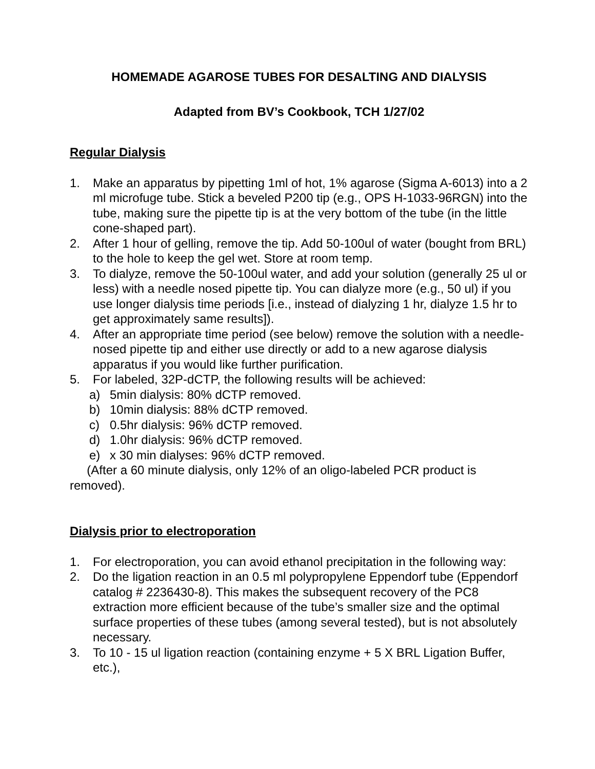HOMEMADE AGAROSE TUBES FOR DESALTING AND DIALYSIS
Adapted from BV’s Cookbook, TCH 1/27/02
Regular Dialysis
1. Make an apparatus by pipetting 1ml of hot, 1% agarose (Sigma A-6013) into a 2 ml microfuge tube. Stick a beveled P200 tip (e.g., OPS H-1033-96RGN) into the tube, making sure the pipette tip is at the very bottom of the tube (in the little cone-shaped part).
2. After 1 hour of gelling, remove the tip. Add 50-100ul of water (bought from BRL) to the hole to keep the gel wet. Store at room temp.
3. To dialyze, remove the 50-100ul water, and add your solution (generally 25 ul or less) with a needle nosed pipette tip. You can dialyze more (e.g., 50 ul) if you use longer dialysis time periods [i.e., instead of dialyzing 1 hr, dialyze 1.5 hr to get approximately same results]).
4. After an appropriate time period (see below) remove the solution with a needle-nosed pipette tip and either use directly or add to a new agarose dialysis apparatus if you would like further purification.
5. For labeled, 32P-dCTP, the following results will be achieved:
a) 5min dialysis: 80% dCTP removed.
b) 10min dialysis: 88% dCTP removed.
c) 0.5hr dialysis: 96% dCTP removed.
d) 1.0hr dialysis: 96% dCTP removed.
e) x 30 min dialyses: 96% dCTP removed.
(After a 60 minute dialysis, only 12% of an oligo-labeled PCR product is removed).
Dialysis prior to electroporation
1. For electroporation, you can avoid ethanol precipitation in the following way:
2. Do the ligation reaction in an 0.5 ml polypropylene Eppendorf tube (Eppendorf catalog # 2236430-8). This makes the subsequent recovery of the PC8 extraction more efficient because of the tube’s smaller size and the optimal surface properties of these tubes (among several tested), but is not absolutely necessary.
3. To 10 - 15 ul ligation reaction (containing enzyme + 5 X BRL Ligation Buffer, etc.),